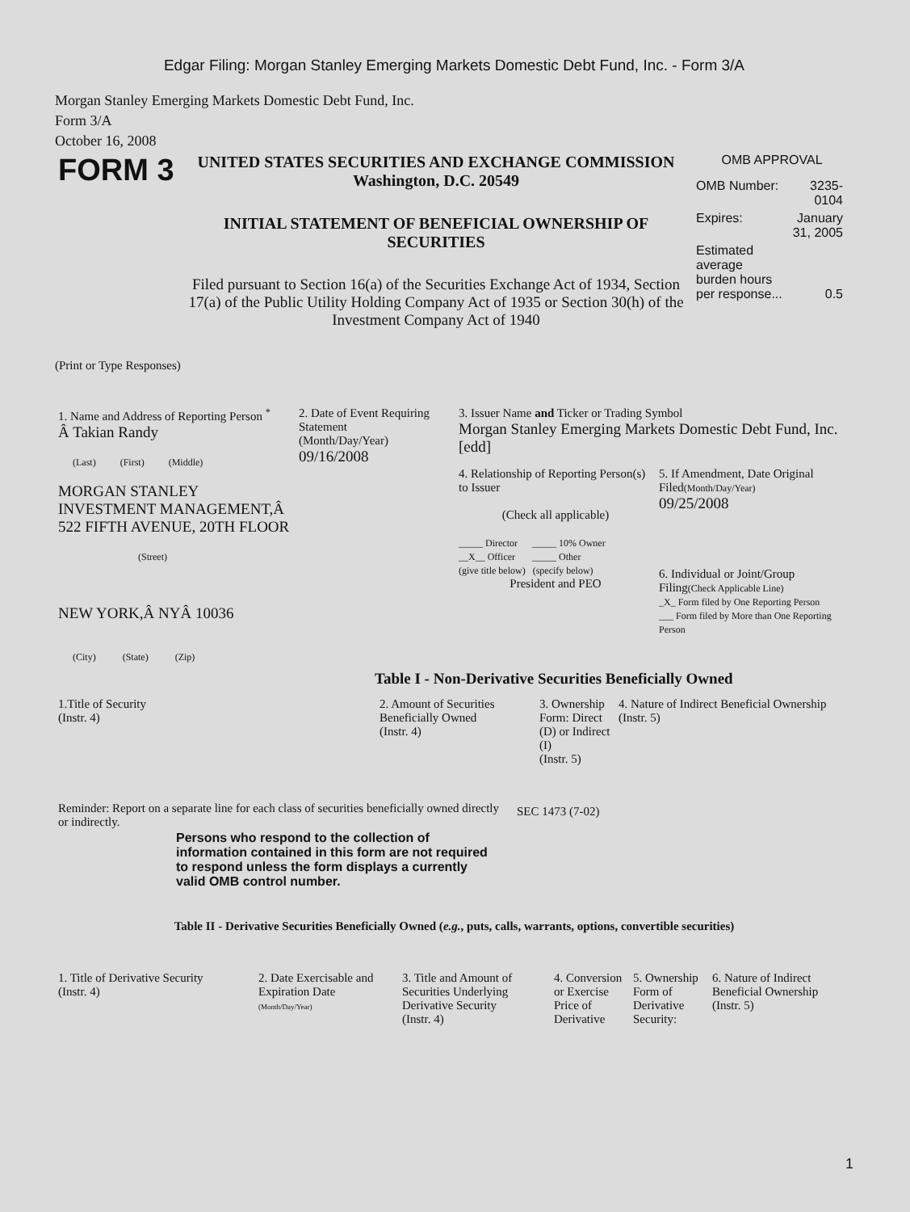Edgar Filing: Morgan Stanley Emerging Markets Domestic Debt Fund, Inc. - Form 3/A
Morgan Stanley Emerging Markets Domestic Debt Fund, Inc.
Form 3/A
October 16, 2008
| FORM 3 | UNITED STATES SECURITIES AND EXCHANGE COMMISSION Washington, D.C. 20549 INITIAL STATEMENT OF BENEFICIAL OWNERSHIP OF SECURITIES Filed pursuant to Section 16(a) of the Securities Exchange Act of 1934, Section 17(a) of the Public Utility Holding Company Act of 1935 or Section 30(h) of the Investment Company Act of 1940 | OMB APPROVAL / OMB Number: / 3235-0104 / / Expires: / January 31, 2005 / / Estimated average burden hours per response... / 0.5 / |
(Print or Type Responses)
| 1. Name and Address of Reporting Person <sup>*</sup> Â Takian Randy (Last) (First) (Middle) MORGAN STANLEY INVESTMENT MANAGEMENT,Â 522 FIFTH AVENUE, 20TH FLOOR (Street) NEW YORK,Â NYÂ 10036 (City) (State) (Zip) | 2. Date of Event Requiring Statement (Month/Day/Year) 09/16/2008 | 3. Issuer Name and Ticker or Trading Symbol Morgan Stanley Emerging Markets Domestic Debt Fund, Inc. [edd] | |
| | | 4. Relationship of Reporting Person(s) to Issuer (Check all applicable) _____ Director _____ 10% Owner __X__ Officer _____ Other (give title below) (specify below) President and PEO | 5. If Amendment, Date Original Filed (Month/Day/Year) 09/25/2008 6. Individual or Joint/Group Filing (Check Applicable Line) _X_ Form filed by One Reporting Person ___ Form filed by More than One Reporting Person |
Table I - Non-Derivative Securities Beneficially Owned
| 1.Title of Security (Instr. 4) | 2. Amount of Securities Beneficially Owned (Instr. 4) | 3. Ownership Form: Direct (D) or Indirect (I) (Instr. 5) | 4. Nature of Indirect Beneficial Ownership (Instr. 5) |
| --- | --- | --- | --- |
| Reminder: Report on a separate line for each class of securities beneficially owned directly or indirectly. | SEC 1473 (7-02) |
Persons who respond to the collection of information contained in this form are not required to respond unless the form displays a currently valid OMB control number.
Table II - Derivative Securities Beneficially Owned (e.g., puts, calls, warrants, options, convertible securities)
| 1. Title of Derivative Security (Instr. 4) | 2. Date Exercisable and Expiration Date (Month/Day/Year) | 3. Title and Amount of Securities Underlying Derivative Security (Instr. 4) | 4. Conversion or Exercise Price of Derivative | 5. Ownership Form of Derivative Security: | 6. Nature of Indirect Beneficial Ownership (Instr. 5) |
| --- | --- | --- | --- | --- | --- |
1